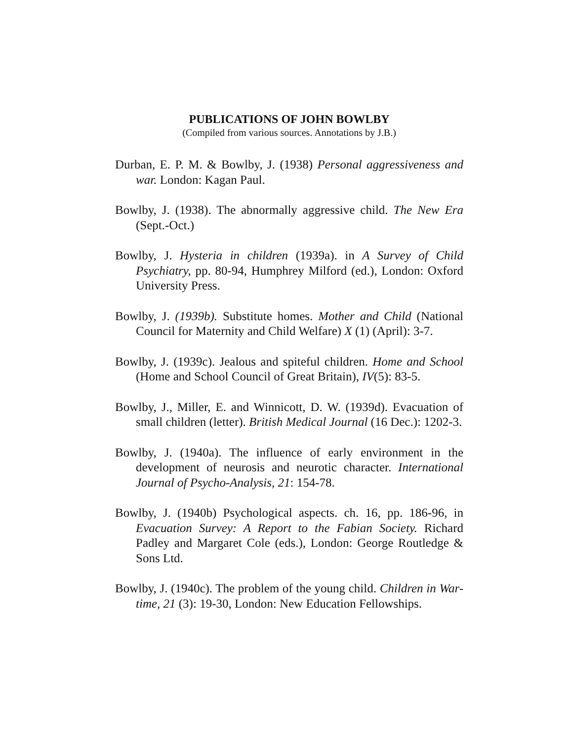PUBLICATIONS OF JOHN BOWLBY
(Compiled from various sources. Annotations by J.B.)
Durban, E. P. M. & Bowlby, J. (1938) Personal aggressiveness and war. London: Kagan Paul.
Bowlby, J. (1938). The abnormally aggressive child. The New Era (Sept.-Oct.)
Bowlby, J. Hysteria in children (1939a). in A Survey of Child Psychiatry, pp. 80-94, Humphrey Milford (ed.), London: Oxford University Press.
Bowlby, J. (1939b). Substitute homes. Mother and Child (National Council for Maternity and Child Welfare) X (1) (April): 3-7.
Bowlby, J. (1939c). Jealous and spiteful children. Home and School (Home and School Council of Great Britain), IV(5): 83-5.
Bowlby, J., Miller, E. and Winnicott, D. W. (1939d). Evacuation of small children (letter). British Medical Journal (16 Dec.): 1202-3.
Bowlby, J. (1940a). The influence of early environment in the development of neurosis and neurotic character. International Journal of Psycho-Analysis, 21: 154-78.
Bowlby, J. (1940b) Psychological aspects. ch. 16, pp. 186-96, in Evacuation Survey: A Report to the Fabian Society. Richard Padley and Margaret Cole (eds.), London: George Routledge & Sons Ltd.
Bowlby, J. (1940c). The problem of the young child. Children in War-time, 21 (3): 19-30, London: New Education Fellowships.